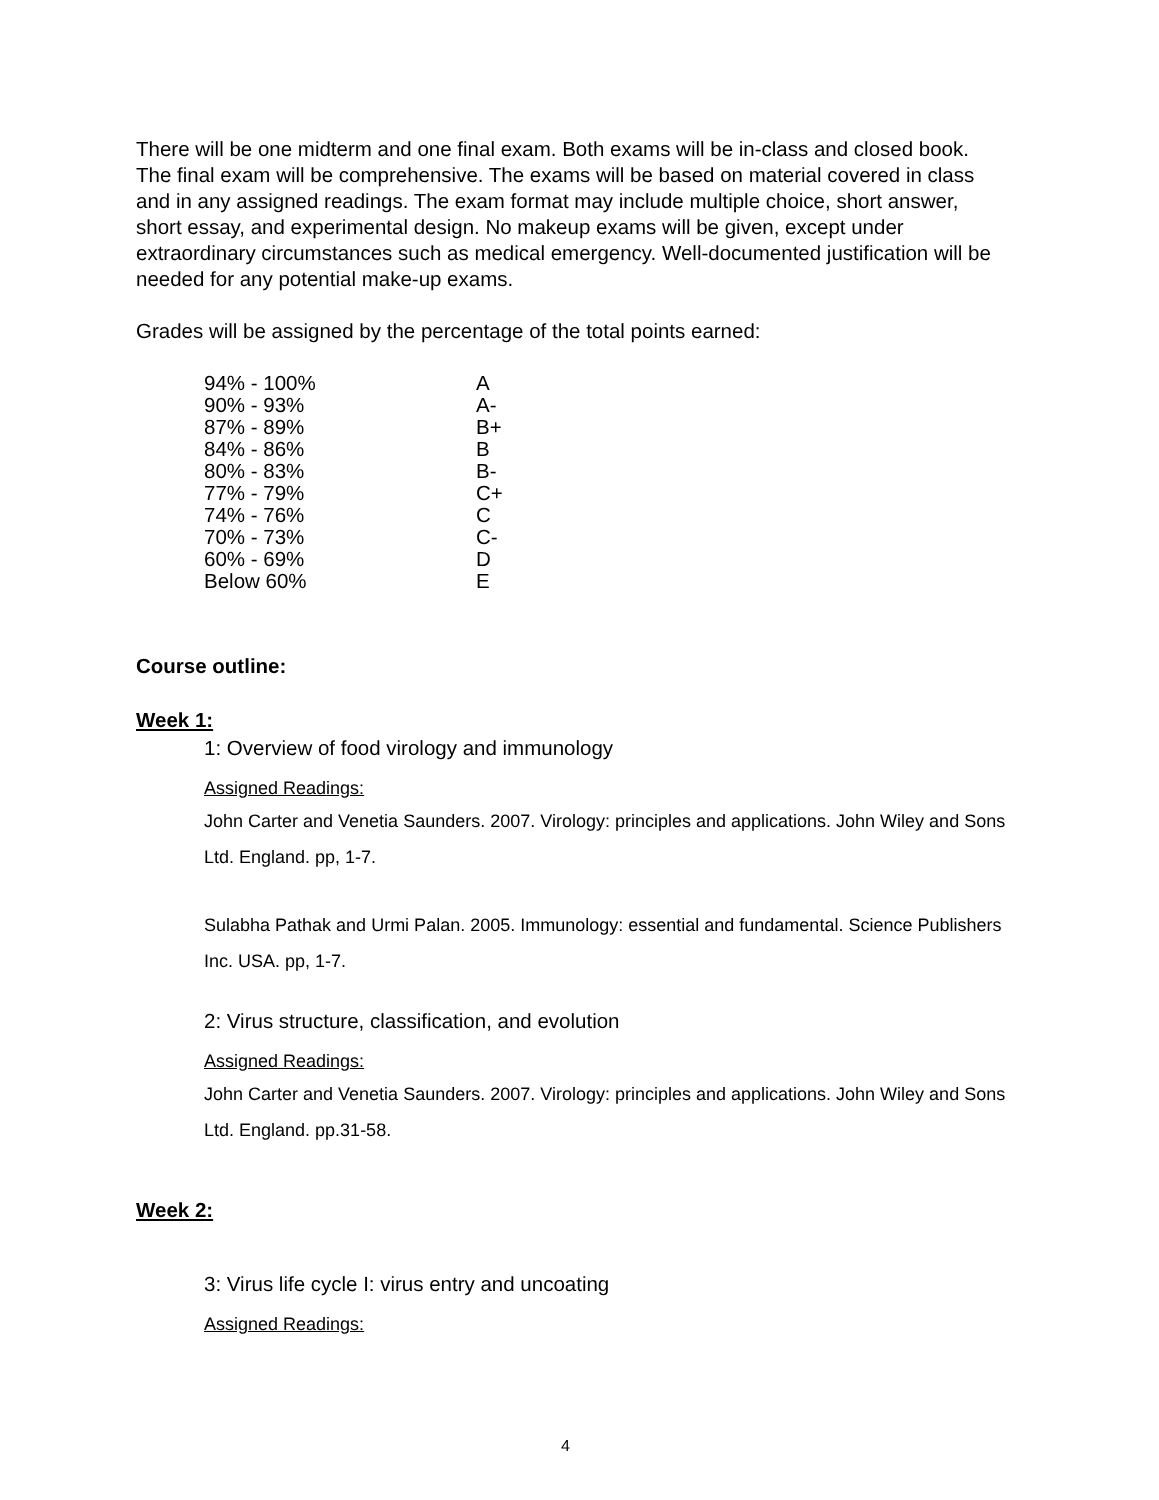There will be one midterm and one final exam. Both exams will be in-class and closed book. The final exam will be comprehensive. The exams will be based on material covered in class and in any assigned readings. The exam format may include multiple choice, short answer, short essay, and experimental design. No makeup exams will be given, except under extraordinary circumstances such as medical emergency. Well-documented justification will be needed for any potential make-up exams.
Grades will be assigned by the percentage of the total points earned:
| 94% - 100% | A |
| 90% - 93% | A- |
| 87% - 89% | B+ |
| 84% - 86% | B |
| 80% - 83% | B- |
| 77% - 79% | C+ |
| 74% - 76% | C |
| 70% - 73% | C- |
| 60% - 69% | D |
| Below 60% | E |
Course outline:
Week 1:
1: Overview of food virology and immunology
Assigned Readings:
John Carter and Venetia Saunders. 2007. Virology: principles and applications. John Wiley and Sons Ltd. England. pp, 1-7.
Sulabha Pathak and Urmi Palan. 2005. Immunology: essential and fundamental. Science Publishers Inc. USA. pp, 1-7.
2: Virus structure, classification, and evolution
Assigned Readings:
John Carter and Venetia Saunders. 2007. Virology: principles and applications. John Wiley and Sons Ltd. England. pp.31-58.
Week 2:
3: Virus life cycle I: virus entry and uncoating
Assigned Readings:
4